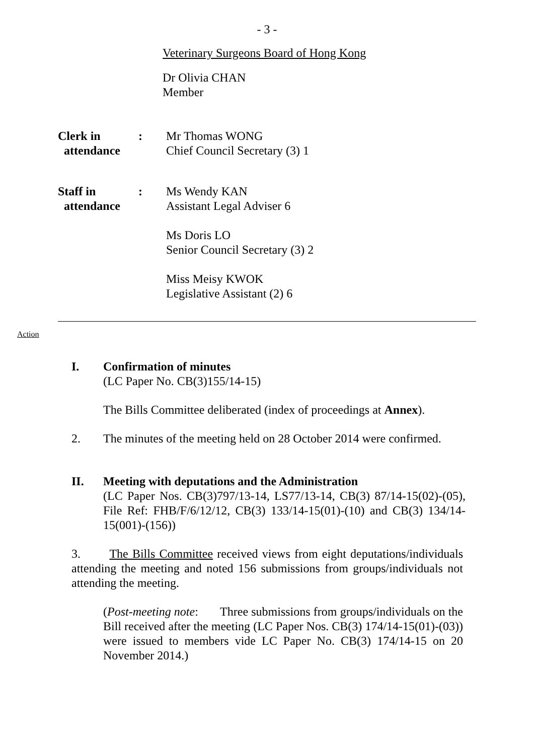- 3 -
Veterinary Surgeons Board of Hong Kong
Dr Olivia CHAN
Member
Clerk in
attendance
: Mr Thomas WONG
Chief Council Secretary (3) 1
Staff in
attendance
: Ms Wendy KAN
Assistant Legal Adviser 6
Ms Doris LO
Senior Council Secretary (3) 2
Miss Meisy KWOK
Legislative Assistant (2) 6
Action
I. Confirmation of minutes
(LC Paper No. CB(3)155/14-15)
The Bills Committee deliberated (index of proceedings at Annex).
2. The minutes of the meeting held on 28 October 2014 were confirmed.
II. Meeting with deputations and the Administration
(LC Paper Nos. CB(3)797/13-14, LS77/13-14, CB(3) 87/14-15(02)-(05), File Ref: FHB/F/6/12/12, CB(3) 133/14-15(01)-(10) and CB(3) 134/14-15(001)-(156))
3. The Bills Committee received views from eight deputations/individuals attending the meeting and noted 156 submissions from groups/individuals not attending the meeting.
(Post-meeting note: Three submissions from groups/individuals on the Bill received after the meeting (LC Paper Nos. CB(3) 174/14-15(01)-(03)) were issued to members vide LC Paper No. CB(3) 174/14-15 on 20 November 2014.)